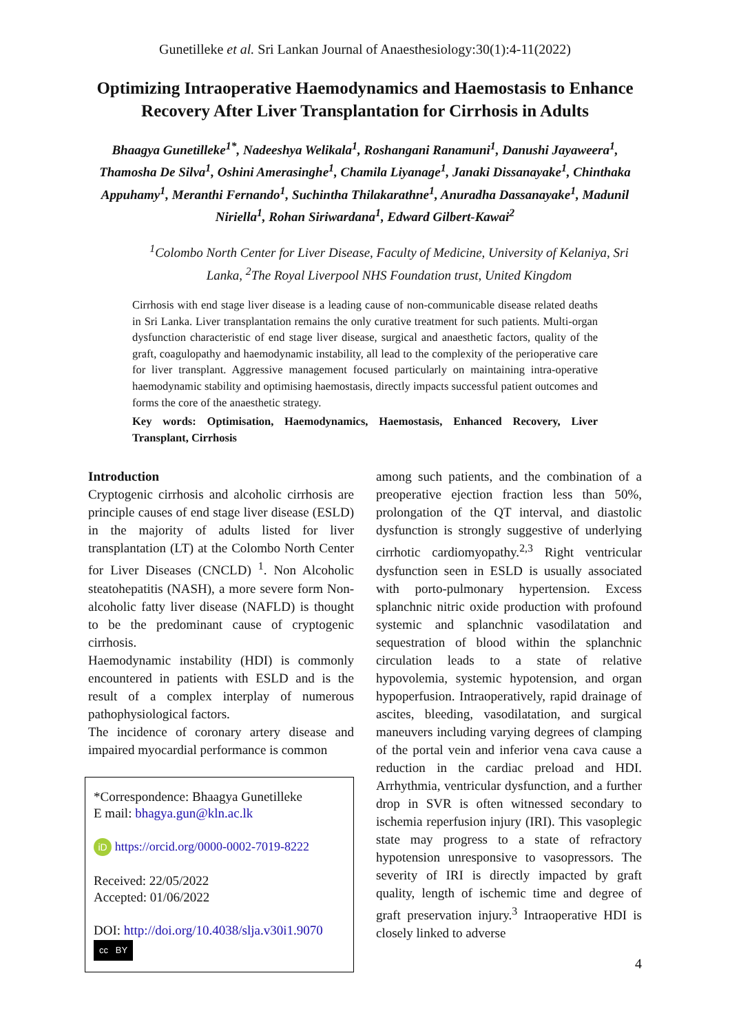Gunetilleke et al. Sri Lankan Journal of Anaesthesiology:30(1):4-11(2022)
Optimizing Intraoperative Haemodynamics and Haemostasis to Enhance Recovery After Liver Transplantation for Cirrhosis in Adults
Bhaagya Gunetilleke<sup>1*</sup>, Nadeeshya Welikala<sup>1</sup>, Roshangani Ranamuni<sup>1</sup>, Danushi Jayaweera<sup>1</sup>, Thamosha De Silva<sup>1</sup>, Oshini Amerasinghe<sup>1</sup>, Chamila Liyanage<sup>1</sup>, Janaki Dissanayake<sup>1</sup>, Chinthaka Appuhamy<sup>1</sup>, Meranthi Fernando<sup>1</sup>, Suchintha Thilakarathne<sup>1</sup>, Anuradha Dassanayake<sup>1</sup>, Madunil Niriella<sup>1</sup>, Rohan Siriwardana<sup>1</sup>, Edward Gilbert-Kawai<sup>2</sup>
<sup>1</sup> Colombo North Center for Liver Disease, Faculty of Medicine, University of Kelaniya, Sri Lanka, <sup>2</sup>The Royal Liverpool NHS Foundation trust, United Kingdom
Cirrhosis with end stage liver disease is a leading cause of non-communicable disease related deaths in Sri Lanka. Liver transplantation remains the only curative treatment for such patients. Multi-organ dysfunction characteristic of end stage liver disease, surgical and anaesthetic factors, quality of the graft, coagulopathy and haemodynamic instability, all lead to the complexity of the perioperative care for liver transplant. Aggressive management focused particularly on maintaining intra-operative haemodynamic stability and optimising haemostasis, directly impacts successful patient outcomes and forms the core of the anaesthetic strategy.
Key words: Optimisation, Haemodynamics, Haemostasis, Enhanced Recovery, Liver Transplant, Cirrhosis
Introduction
Cryptogenic cirrhosis and alcoholic cirrhosis are principle causes of end stage liver disease (ESLD) in the majority of adults listed for liver transplantation (LT) at the Colombo North Center for Liver Diseases (CNCLD) <sup>1</sup>. Non Alcoholic steatohepatitis (NASH), a more severe form Non-alcoholic fatty liver disease (NAFLD) is thought to be the predominant cause of cryptogenic cirrhosis.
Haemodynamic instability (HDI) is commonly encountered in patients with ESLD and is the result of a complex interplay of numerous pathophysiological factors.
The incidence of coronary artery disease and impaired myocardial performance is common
*Correspondence: Bhaagya Gunetilleke
E mail: bhagya.gun@kln.ac.lk
iD https://orcid.org/0000-0002-7019-8222
Received: 22/05/2022
Accepted: 01/06/2022
DOI: http://doi.org/10.4038/slja.v30i1.9070
cc BY
among such patients, and the combination of a preoperative ejection fraction less than 50%, prolongation of the QT interval, and diastolic dysfunction is strongly suggestive of underlying cirrhotic cardiomyopathy.<sup>2,3</sup> Right ventricular dysfunction seen in ESLD is usually associated with porto-pulmonary hypertension. Excess splanchnic nitric oxide production with profound systemic and splanchnic vasodilatation and sequestration of blood within the splanchnic circulation leads to a state of relative hypovolemia, systemic hypotension, and organ hypoperfusion. Intraoperatively, rapid drainage of ascites, bleeding, vasodilatation, and surgical maneuvers including varying degrees of clamping of the portal vein and inferior vena cava cause a reduction in the cardiac preload and HDI. Arrhythmia, ventricular dysfunction, and a further drop in SVR is often witnessed secondary to ischemia reperfusion injury (IRI). This vasoplegic state may progress to a state of refractory hypotension unresponsive to vasopressors. The severity of IRI is directly impacted by graft quality, length of ischemic time and degree of graft preservation injury.<sup>3</sup> Intraoperative HDI is closely linked to adverse
4